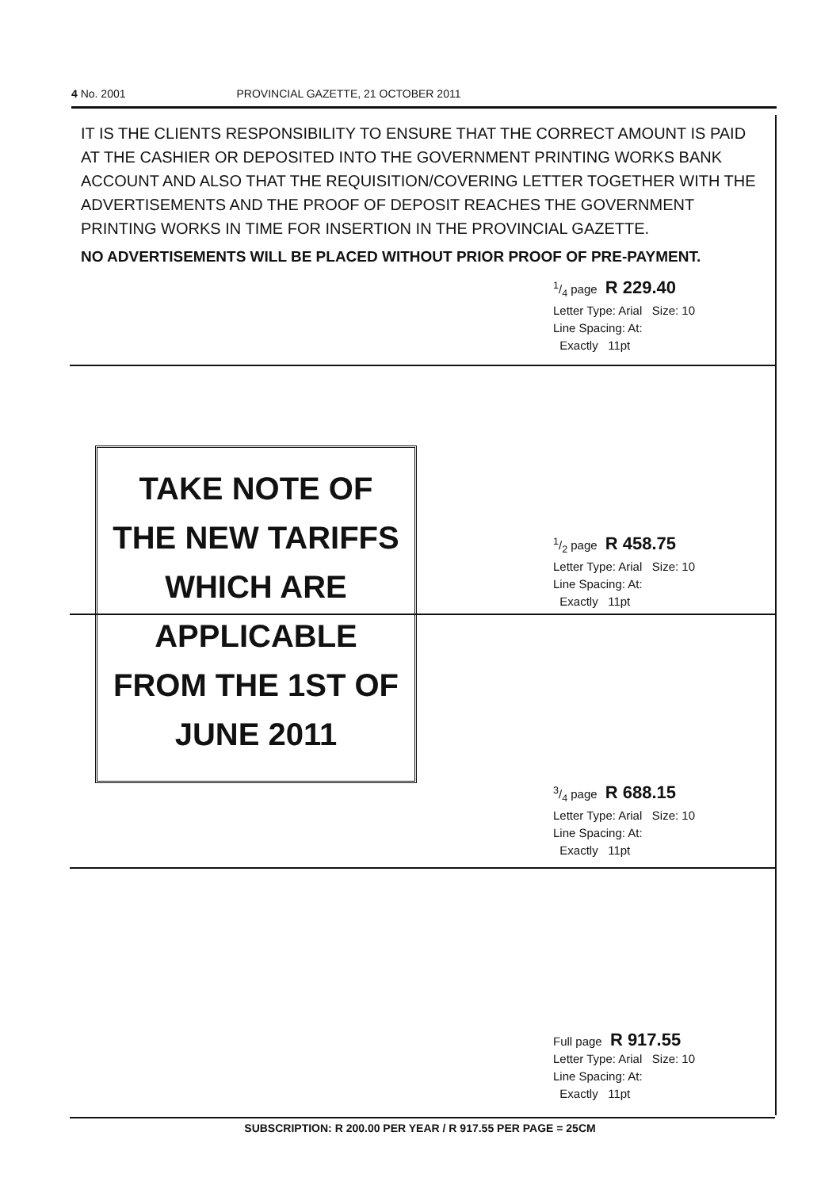4 No. 2001 PROVINCIAL GAZETTE, 21 OCTOBER 2011
IT IS THE CLIENTS RESPONSIBILITY TO ENSURE THAT THE CORRECT AMOUNT IS PAID AT THE CASHIER OR DEPOSITED INTO THE GOVERNMENT PRINTING WORKS BANK ACCOUNT AND ALSO THAT THE REQUISITION/COVERING LETTER TOGETHER WITH THE ADVERTISEMENTS AND THE PROOF OF DEPOSIT REACHES THE GOVERNMENT PRINTING WORKS IN TIME FOR INSERTION IN THE PROVINCIAL GAZETTE.
NO ADVERTISEMENTS WILL BE PLACED WITHOUT PRIOR PROOF OF PRE-PAYMENT.
1/4 page R 229.40
Letter Type: Arial Size: 10
Line Spacing: At:
Exactly 11pt
1/2 page R 458.75
Letter Type: Arial Size: 10
Line Spacing: At:
Exactly 11pt
3/4 page R 688.15
Letter Type: Arial Size: 10
Line Spacing: At:
Exactly 11pt
Full page R 917.55
Letter Type: Arial Size: 10
Line Spacing: At:
Exactly 11pt
TAKE NOTE OF
THE NEW TARIFFS
WHICH ARE
APPLICABLE
FROM THE 1ST OF
JUNE 2011
SUBSCRIPTION: R 200.00 PER YEAR / R 917.55 PER PAGE = 25CM